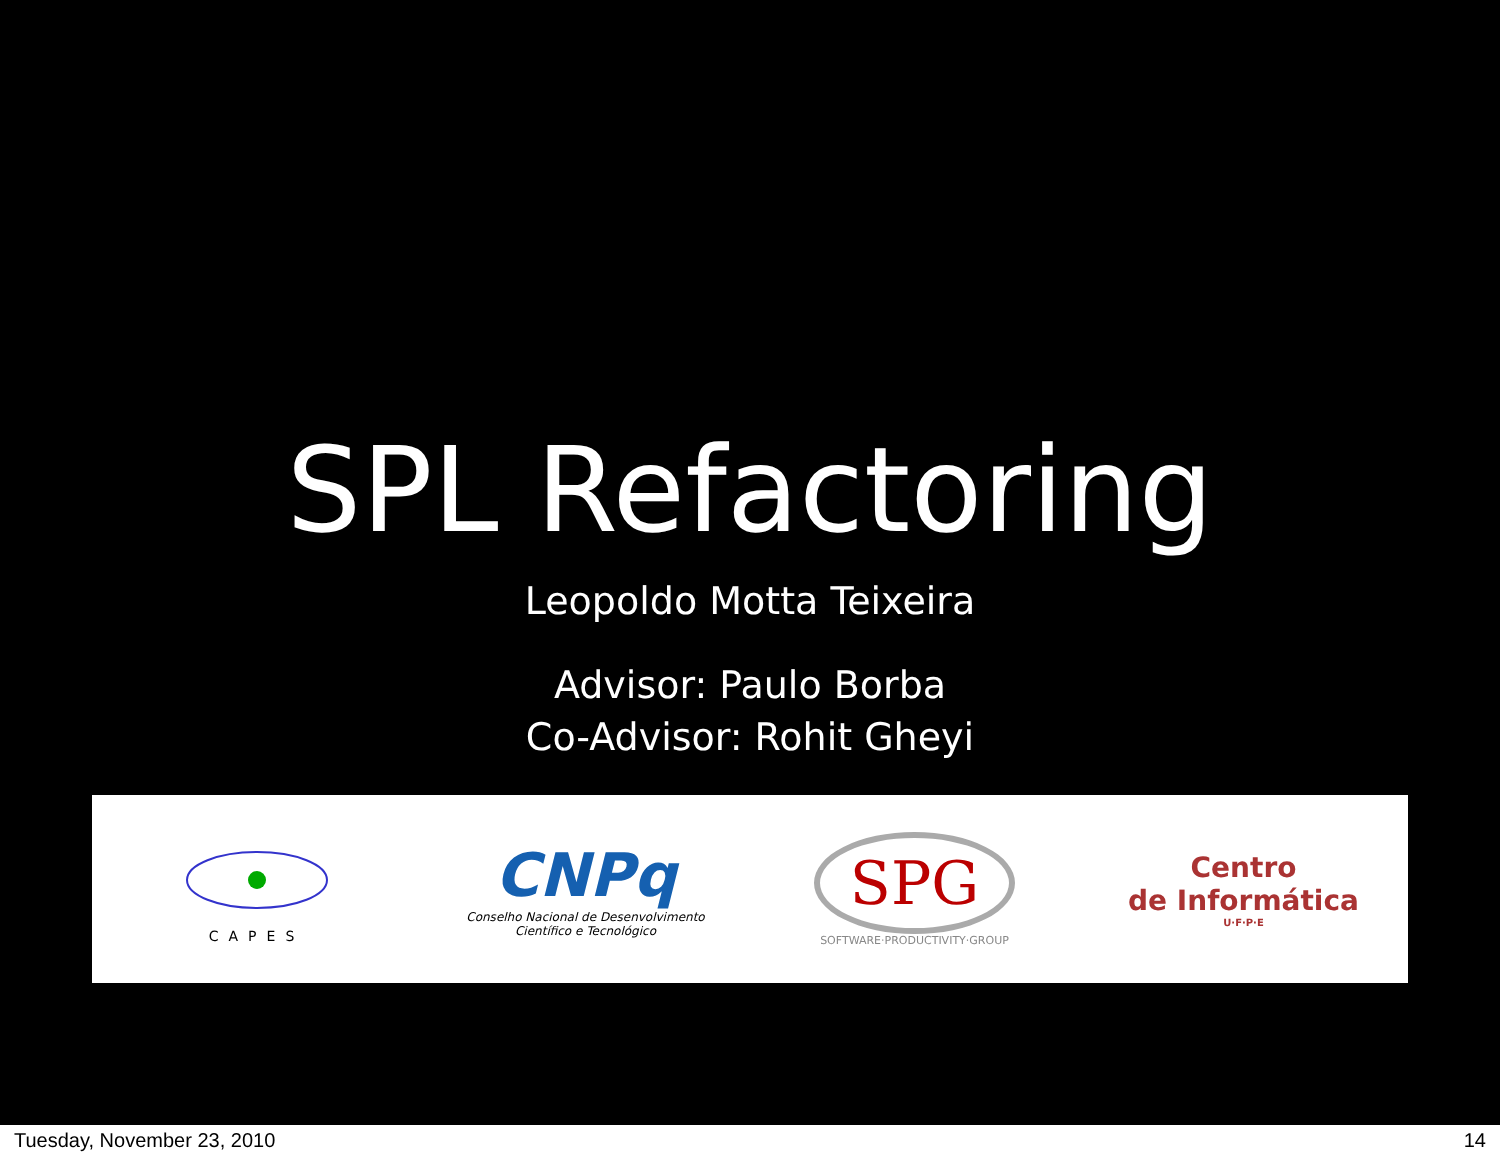SPL Refactoring
Leopoldo Motta Teixeira
Advisor: Paulo Borba
Co-Advisor: Rohit Gheyi
CAPES
CNPq
Conselho Nacional de Desenvolvimento
Científico e Tecnológico
SPG
SOFTWARE·PRODUCTIVITY·GROUP
Centro
de Informática
U·F·P·E
Tuesday, November 23, 2010 14